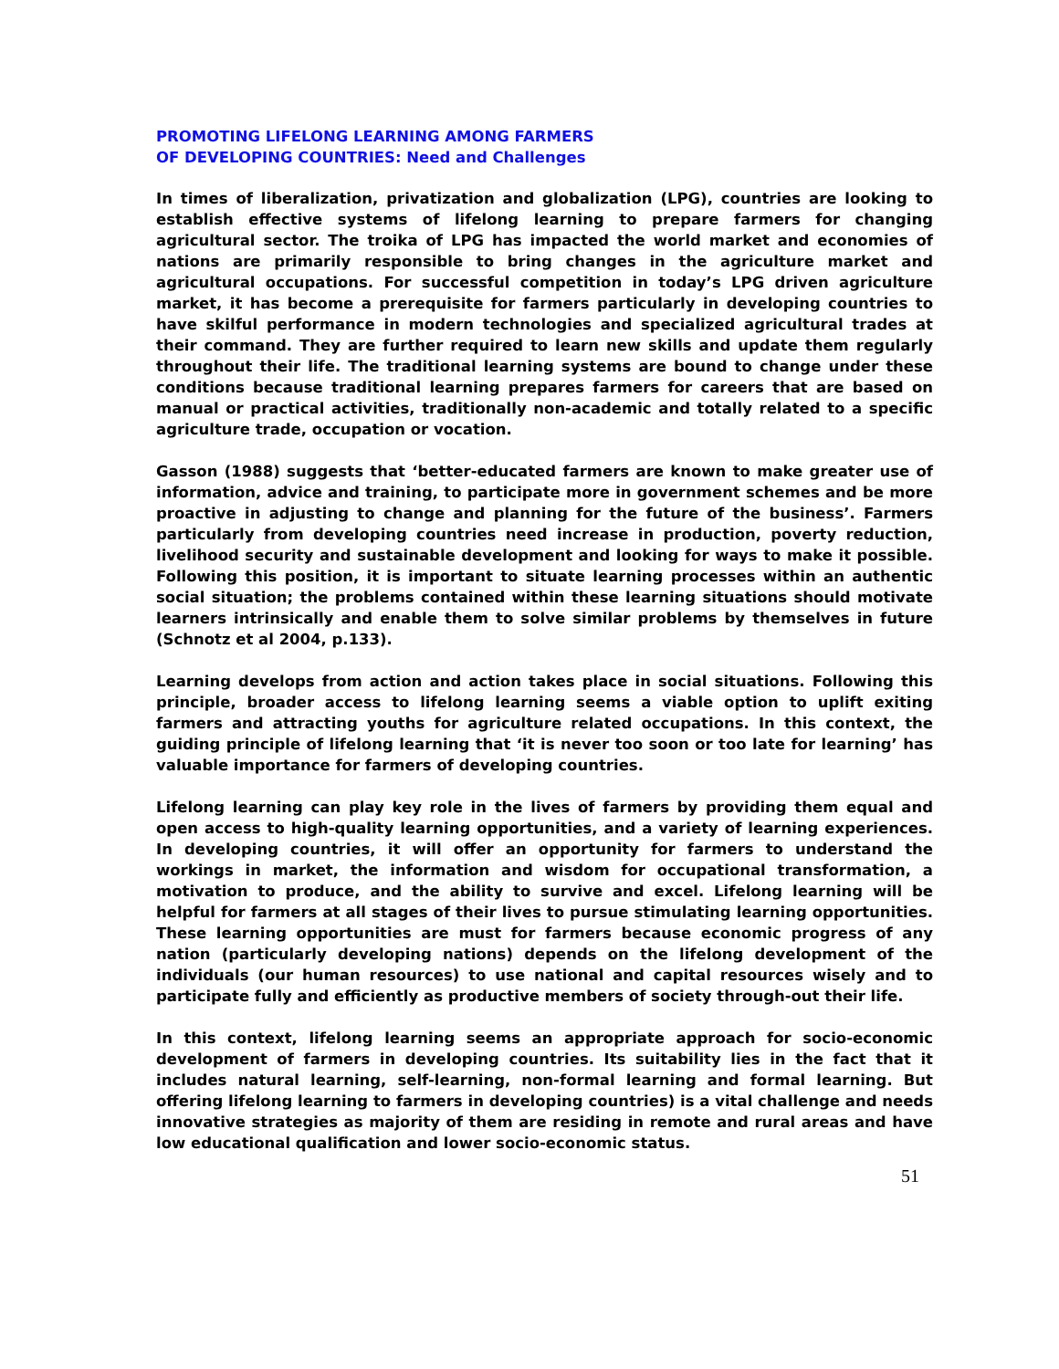PROMOTING LIFELONG LEARNING AMONG FARMERS
OF DEVELOPING COUNTRIES: Need and Challenges
In times of liberalization, privatization and globalization (LPG), countries are looking to establish effective systems of lifelong learning to prepare farmers for changing agricultural sector. The troika of LPG has impacted the world market and economies of nations are primarily responsible to bring changes in the agriculture market and agricultural occupations. For successful competition in today’s LPG driven agriculture market, it has become a prerequisite for farmers particularly in developing countries to have skilful performance in modern technologies and specialized agricultural trades at their command. They are further required to learn new skills and update them regularly throughout their life. The traditional learning systems are bound to change under these conditions because traditional learning prepares farmers for careers that are based on manual or practical activities, traditionally non-academic and totally related to a specific agriculture trade, occupation or vocation.
Gasson (1988) suggests that ‘better-educated farmers are known to make greater use of information, advice and training, to participate more in government schemes and be more proactive in adjusting to change and planning for the future of the business’. Farmers particularly from developing countries need increase in production, poverty reduction, livelihood security and sustainable development and looking for ways to make it possible. Following this position, it is important to situate learning processes within an authentic social situation; the problems contained within these learning situations should motivate learners intrinsically and enable them to solve similar problems by themselves in future (Schnotz et al 2004, p.133).
Learning develops from action and action takes place in social situations. Following this principle, broader access to lifelong learning seems a viable option to uplift exiting farmers and attracting youths for agriculture related occupations. In this context, the guiding principle of lifelong learning that ‘it is never too soon or too late for learning’ has valuable importance for farmers of developing countries.
Lifelong learning can play key role in the lives of farmers by providing them equal and open access to high-quality learning opportunities, and a variety of learning experiences. In developing countries, it will offer an opportunity for farmers to understand the workings in market, the information and wisdom for occupational transformation, a motivation to produce, and the ability to survive and excel. Lifelong learning will be helpful for farmers at all stages of their lives to pursue stimulating learning opportunities. These learning opportunities are must for farmers because economic progress of any nation (particularly developing nations) depends on the lifelong development of the individuals (our human resources) to use national and capital resources wisely and to participate fully and efficiently as productive members of society through-out their life.
In this context, lifelong learning seems an appropriate approach for socio-economic development of farmers in developing countries. Its suitability lies in the fact that it includes natural learning, self-learning, non-formal learning and formal learning. But offering lifelong learning to farmers in developing countries) is a vital challenge and needs innovative strategies as majority of them are residing in remote and rural areas and have low educational qualification and lower socio-economic status.
51